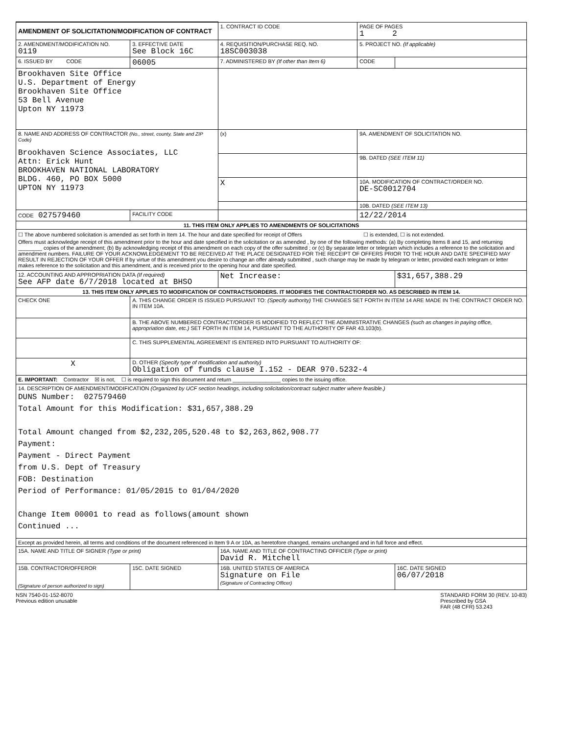| AMENDMENT OF SOLICITATION/MODIFICATION OF CONTRACT | | 1. CONTRACT ID CODE | | PAGE OF PAGES 1 2 | |
| 2. AMENDMENT/MODIFICATION NO. 0119 | 3. EFFECTIVE DATE See Block 16C | 4. REQUISITION/PURCHASE REQ. NO. 18SC003038 | | 5. PROJECT NO. (If applicable) | |
| 6. ISSUED BY CODE | 06005 | 7. ADMINISTERED BY (If other than Item 6) | | CODE | |
| Brookhaven Site Office U.S. Department of Energy Brookhaven Site Office 53 Bell Avenue Upton NY 11973 | | | | | |
| 8. NAME AND ADDRESS OF CONTRACTOR (No., street, county, State and ZIP Code) Brookhaven Science Associates, LLC Attn: Erick Hunt BROOKHAVEN NATIONAL LABORATORY BLDG. 460, PO BOX 5000 UPTON NY 11973 | | (x) | 9A. AMENDMENT OF SOLICITATION NO. | | |
| | | | 9B. DATED (SEE ITEM 11) | | |
| | | X | 10A. MODIFICATION OF CONTRACT/ORDER NO. DE-SC0012704 | | |
| | | | 10B. DATED (SEE ITEM 13) | | |
| CODE 027579460 | FACILITY CODE | | 12/22/2014 | | |
| 11. THIS ITEM ONLY APPLIES TO AMENDMENTS OF SOLICITATIONS | | | | | |
| ☐ The above numbered solicitation is amended as set forth in Item 14. The hour and date specified for receipt of Offers ☐ is extended, ☐ is not extended. Offers must acknowledge receipt of this amendment prior to the hour and date specified in the solicitation or as amended , by one of the following methods: (a) By completing Items 8 and 15, and returning ________ copies of the amendment; (b) By acknowledging receipt of this amendment on each copy of the offer submitted ; or (c) By separate letter or telegram which includes a reference to the solicitation and amendment numbers. FAILURE OF YOUR ACKNOWLEDGEMENT TO BE RECEIVED AT THE PLACE DESIGNATED FOR THE RECEIPT OF OFFERS PRIOR TO THE HOUR AND DATE SPECIFIED MAY RESULT IN REJECTION OF YOUR OFFER If by virtue of this amendment you desire to change an offer already submitted , such change may be made by telegram or letter, provided each telegram or letter makes reference to the solicitation and this amendment, and is received prior to the opening hour and date specified. | | | | | |
| 12. ACCOUNTING AND APPROPRIATION DATA (If required) See AFP date 6/7/2018 located at BHSO | | Net Increase: | | | $31,657,388.29 |
| 13. THIS ITEM ONLY APPLIES TO MODIFICATION OF CONTRACTS/ORDERS. IT MODIFIES THE CONTRACT/ORDER NO. AS DESCRIBED IN ITEM 14. | | | | | |
| CHECK ONE | A. THIS CHANGE ORDER IS ISSUED PURSUANT TO: (Specify authority) THE CHANGES SET FORTH IN ITEM 14 ARE MADE IN THE CONTRACT ORDER NO. IN ITEM 10A. | | | | |
| | B. THE ABOVE NUMBERED CONTRACT/ORDER IS MODIFIED TO REFLECT THE ADMINISTRATIVE CHANGES (such as changes in paying office, appropriation date, etc.) SET FORTH IN ITEM 14, PURSUANT TO THE AUTHORITY OF FAR 43.103(b). | | | | |
| | C. THIS SUPPLEMENTAL AGREEMENT IS ENTERED INTO PURSUANT TO AUTHORITY OF: | | | | |
| X | D. OTHER (Specify type of modification and authority) Obligation of funds clause I.152 - DEAR 970.5232-4 | | | | |
| E. IMPORTANT: Contractor ☒ is not, ☐ is required to sign this document and return ________________ copies to the issuing office. | | | | | |
| 14. DESCRIPTION OF AMENDMENT/MODIFICATION (Organized by UCF section headings, including solicitation/contract subject matter where feasible.) DUNS Number: 027579460 Total Amount for this Modification: $31,657,388.29 Total Amount changed from $2,232,205,520.48 to $2,263,862,908.77 Payment: Payment - Direct Payment from U.S. Dept of Treasury FOB: Destination Period of Performance: 01/05/2015 to 01/04/2020 Change Item 00001 to read as follows(amount shown Continued ... | | | | | |
| Except as provided herein, all terms and conditions of the document referenced in Item 9 A or 10A, as heretofore changed, remains unchanged and in full force and effect. | | | | | |
| 15A. NAME AND TITLE OF SIGNER (Type or print) | | 16A. NAME AND TITLE OF CONTRACTING OFFICER (Type or print) David R. Mitchell | | | |
| 15B. CONTRACTOR/OFFEROR (Signature of person authorized to sign) | 15C. DATE SIGNED | 16B. UNITED STATES OF AMERICA Signature on File (Signature of Contracting Officer) | | | 16C. DATE SIGNED 06/07/2018 |
NSN 7540-01-152-8070
Previous edition unusable
STANDARD FORM 30 (REV. 10-83)
Prescribed by GSA
FAR (48 CFR) 53.243